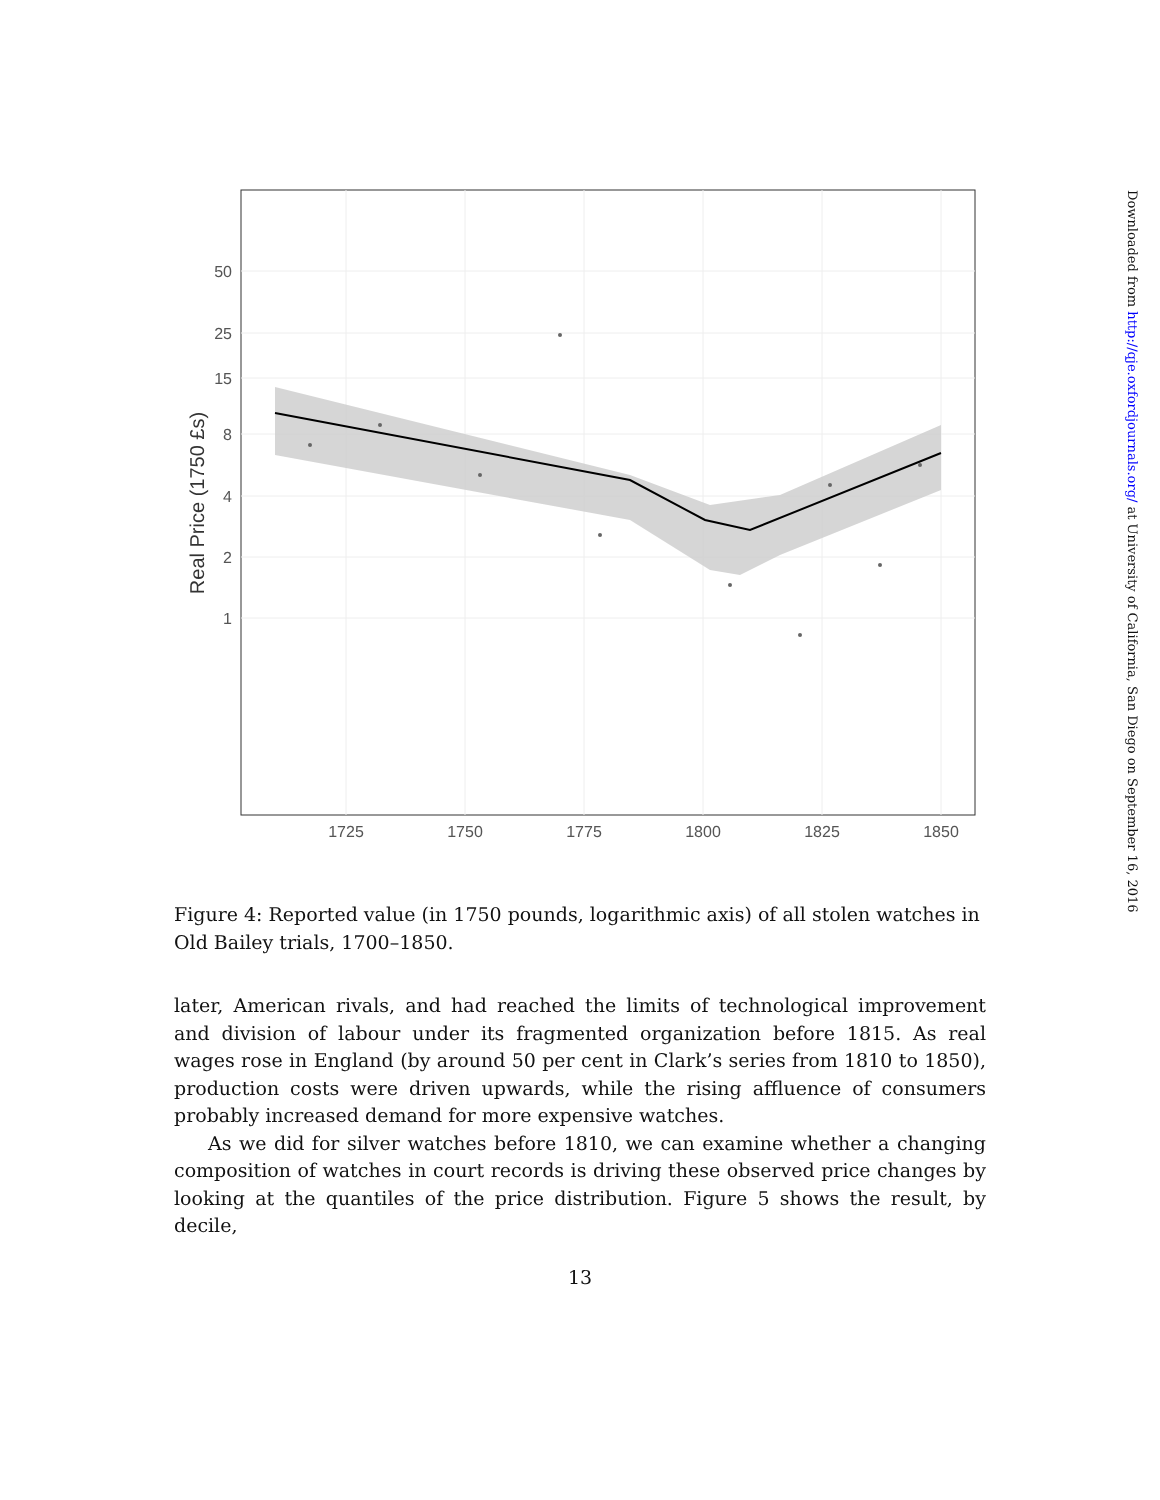50
25
15
8
4
2
1
1725
1750
1775
1800
1825
1850
Real Price (1750 £s)
Figure 4: Reported value (in 1750 pounds, logarithmic axis) of all stolen watches in Old Bailey trials, 1700–1850.
later, American rivals, and had reached the limits of technological improvement and division of labour under its fragmented organization before 1815. As real wages rose in England (by around 50 per cent in Clark’s series from 1810 to 1850), production costs were driven upwards, while the rising affluence of consumers probably increased demand for more expensive watches.
As we did for silver watches before 1810, we can examine whether a changing composition of watches in court records is driving these observed price changes by looking at the quantiles of the price distribution. Figure 5 shows the result, by decile,
13
Downloaded from http://qje.oxfordjournals.org/ at University of California, San Diego on September 16, 2016